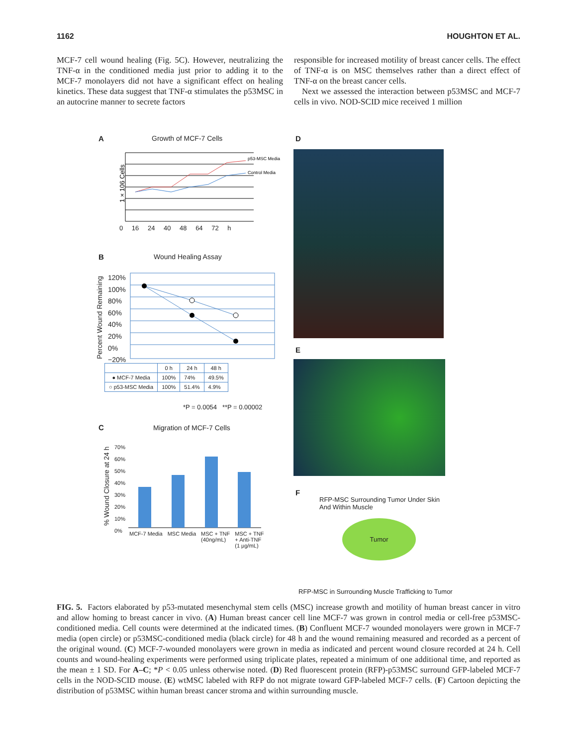1162 HOUGHTON ET AL.
MCF-7 cell wound healing (Fig. 5C). However, neutralizing the TNF-α in the conditioned media just prior to adding it to the MCF-7 monolayers did not have a significant effect on healing kinetics. These data suggest that TNF-α stimulates the p53MSC in an autocrine manner to secrete factors
responsible for increased motility of breast cancer cells. The effect of TNF-α is on MSC themselves rather than a direct effect of TNF-α on the breast cancer cells.
Next we assessed the interaction between p53MSC and MCF-7 cells in vivo. NOD-SCID mice received 1 million
A Growth of MCF-7 Cells
p53-MSC Media
Control Media
1 × 106 Cells
0 16 24 40 48 64 72 h
B Wound Healing Assay
120%
100%
80%
60%
40%
20%
0%
−20%
Percent Wound Remaining
| | 0 h | 24 h | 48 h |
| --- | --- | --- | --- |
| ● MCF-7 Media | 100% | 74% | 49.5% |
| ○ p53-MSC Media | 100% | 51.4% | 4.9% |
*P = 0.0054 **P = 0.00002
C Migration of MCF-7 Cells
70%
60%
50%
40%
30%
20%
10%
0%
% Wound Closure at 24 h
MCF-7 Media MSC Media MSC + TNF
(40ng/mL) MSC + TNF
+ Anti-TNF
(1 µg/mL)
D
E
F
RFP-MSC Surrounding Tumor Under Skin
And Within Muscle
Tumor
RFP-MSC in Surrounding Muscle Trafficking to Tumor
FIG. 5. Factors elaborated by p53-mutated mesenchymal stem cells (MSC) increase growth and motility of human breast cancer in vitro and allow homing to breast cancer in vivo. (A) Human breast cancer cell line MCF-7 was grown in control media or cell-free p53MSC-conditioned media. Cell counts were determined at the indicated times. (B) Confluent MCF-7 wounded monolayers were grown in MCF-7 media (open circle) or p53MSC-conditioned media (black circle) for 48 h and the wound remaining measured and recorded as a percent of the original wound. (C) MCF-7-wounded monolayers were grown in media as indicated and percent wound closure recorded at 24 h. Cell counts and wound-healing experiments were performed using triplicate plates, repeated a minimum of one additional time, and reported as the mean ± 1 SD. For A–C; *P < 0.05 unless otherwise noted. (D) Red fluorescent protein (RFP)-p53MSC surround GFP-labeled MCF-7 cells in the NOD-SCID mouse. (E) wtMSC labeled with RFP do not migrate toward GFP-labeled MCF-7 cells. (F) Cartoon depicting the distribution of p53MSC within human breast cancer stroma and within surrounding muscle.